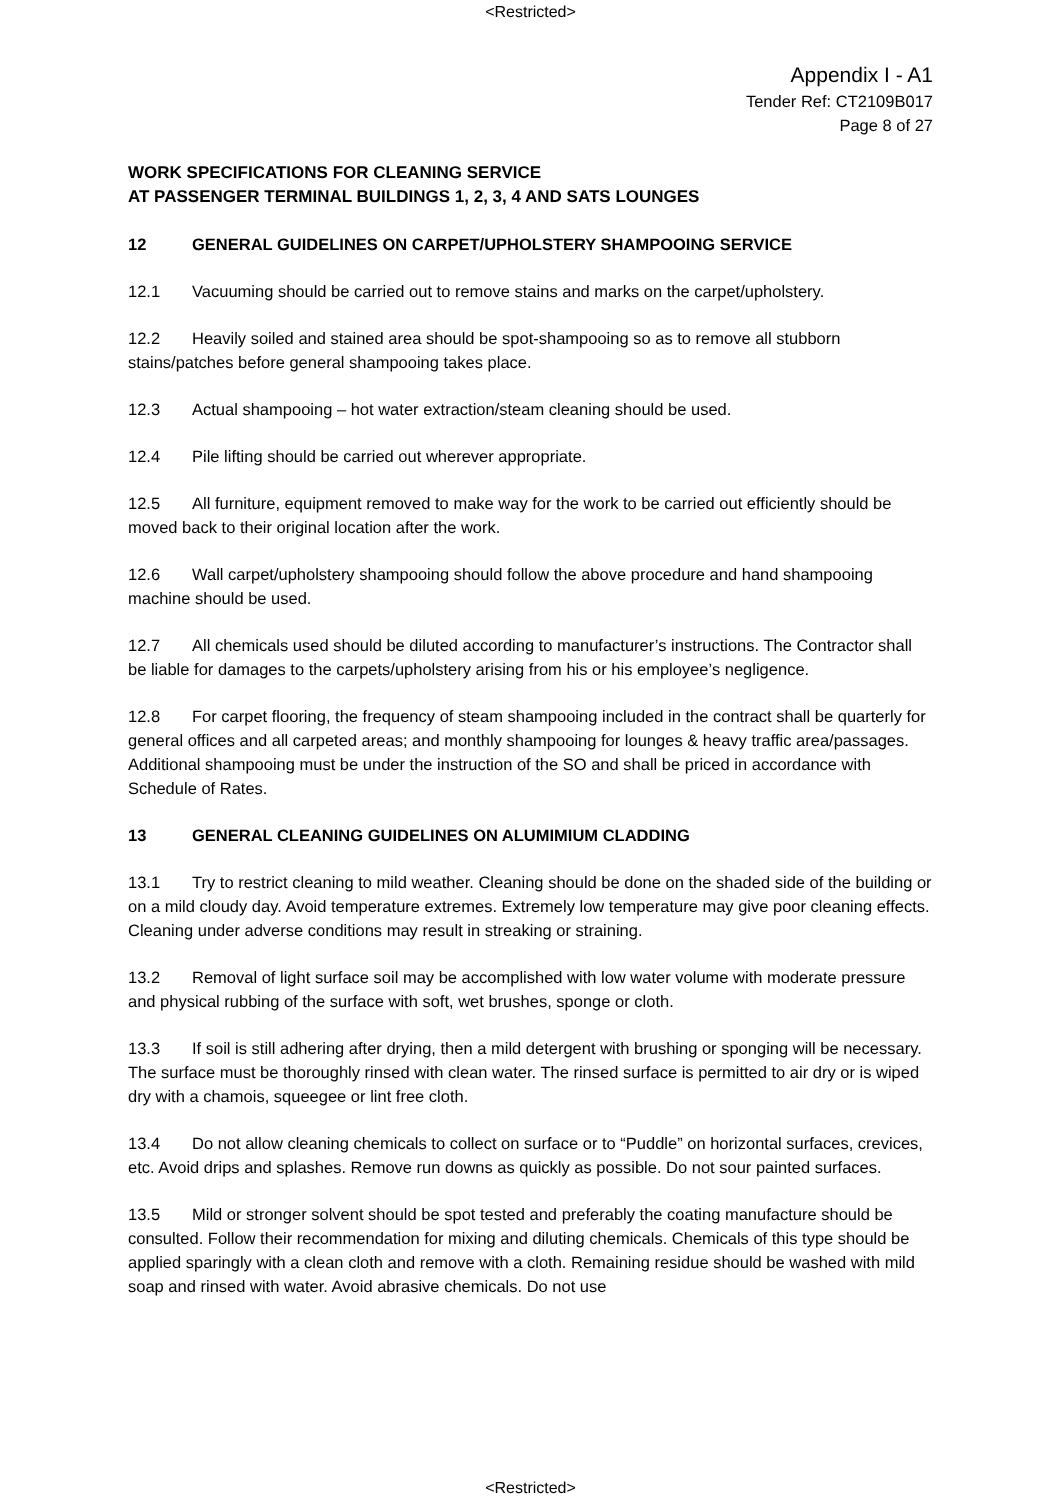<Restricted>
Appendix I - A1
Tender Ref: CT2109B017
Page 8 of 27
WORK SPECIFICATIONS FOR CLEANING SERVICE
AT PASSENGER TERMINAL BUILDINGS 1, 2, 3, 4 AND SATS LOUNGES
12 GENERAL GUIDELINES ON CARPET/UPHOLSTERY SHAMPOOING SERVICE
12.1 Vacuuming should be carried out to remove stains and marks on the carpet/upholstery.
12.2 Heavily soiled and stained area should be spot-shampooing so as to remove all stubborn stains/patches before general shampooing takes place.
12.3 Actual shampooing – hot water extraction/steam cleaning should be used.
12.4 Pile lifting should be carried out wherever appropriate.
12.5 All furniture, equipment removed to make way for the work to be carried out efficiently should be moved back to their original location after the work.
12.6 Wall carpet/upholstery shampooing should follow the above procedure and hand shampooing machine should be used.
12.7 All chemicals used should be diluted according to manufacturer’s instructions. The Contractor shall be liable for damages to the carpets/upholstery arising from his or his employee’s negligence.
12.8 For carpet flooring, the frequency of steam shampooing included in the contract shall be quarterly for general offices and all carpeted areas; and monthly shampooing for lounges & heavy traffic area/passages. Additional shampooing must be under the instruction of the SO and shall be priced in accordance with Schedule of Rates.
13 GENERAL CLEANING GUIDELINES ON ALUMIMIUM CLADDING
13.1 Try to restrict cleaning to mild weather. Cleaning should be done on the shaded side of the building or on a mild cloudy day. Avoid temperature extremes. Extremely low temperature may give poor cleaning effects. Cleaning under adverse conditions may result in streaking or straining.
13.2 Removal of light surface soil may be accomplished with low water volume with moderate pressure and physical rubbing of the surface with soft, wet brushes, sponge or cloth.
13.3 If soil is still adhering after drying, then a mild detergent with brushing or sponging will be necessary. The surface must be thoroughly rinsed with clean water. The rinsed surface is permitted to air dry or is wiped dry with a chamois, squeegee or lint free cloth.
13.4 Do not allow cleaning chemicals to collect on surface or to “Puddle” on horizontal surfaces, crevices, etc. Avoid drips and splashes. Remove run downs as quickly as possible. Do not sour painted surfaces.
13.5 Mild or stronger solvent should be spot tested and preferably the coating manufacture should be consulted. Follow their recommendation for mixing and diluting chemicals. Chemicals of this type should be applied sparingly with a clean cloth and remove with a cloth. Remaining residue should be washed with mild soap and rinsed with water. Avoid abrasive chemicals. Do not use
<Restricted>